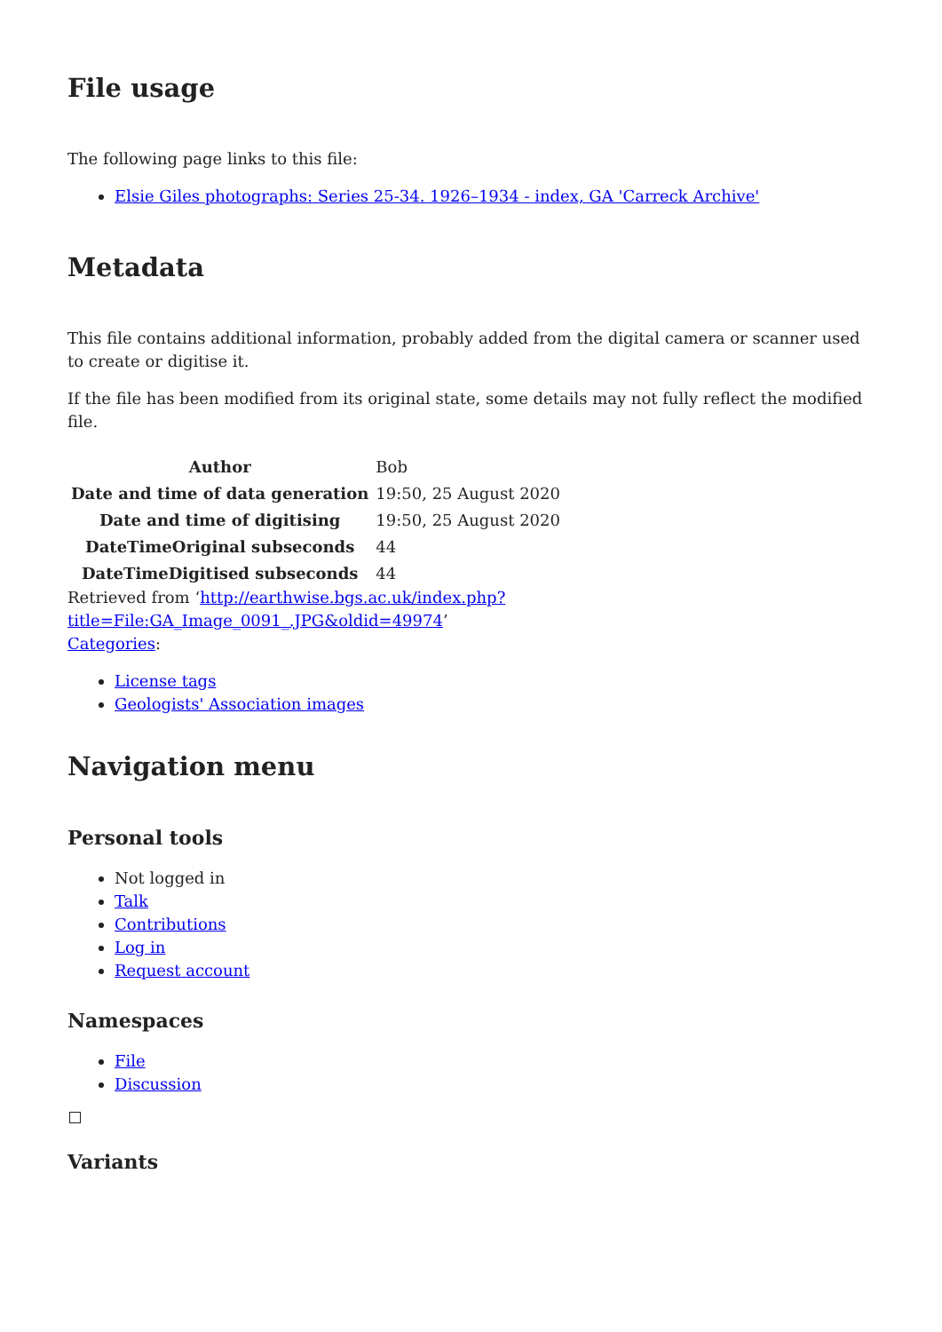File usage
The following page links to this file:
Elsie Giles photographs: Series 25-34. 1926–1934 - index, GA 'Carreck Archive'
Metadata
This file contains additional information, probably added from the digital camera or scanner used to create or digitise it.
If the file has been modified from its original state, some details may not fully reflect the modified file.
| Author | Bob |
| Date and time of data generation | 19:50, 25 August 2020 |
| Date and time of digitising | 19:50, 25 August 2020 |
| DateTimeOriginal subseconds | 44 |
| DateTimeDigitised subseconds | 44 |
Retrieved from ‘http://earthwise.bgs.ac.uk/index.php?title=File:GA_Image_0091_.JPG&oldid=49974’
Categories:
License tags
Geologists' Association images
Navigation menu
Personal tools
Not logged in
Talk
Contributions
Log in
Request account
Namespaces
File
Discussion
Variants